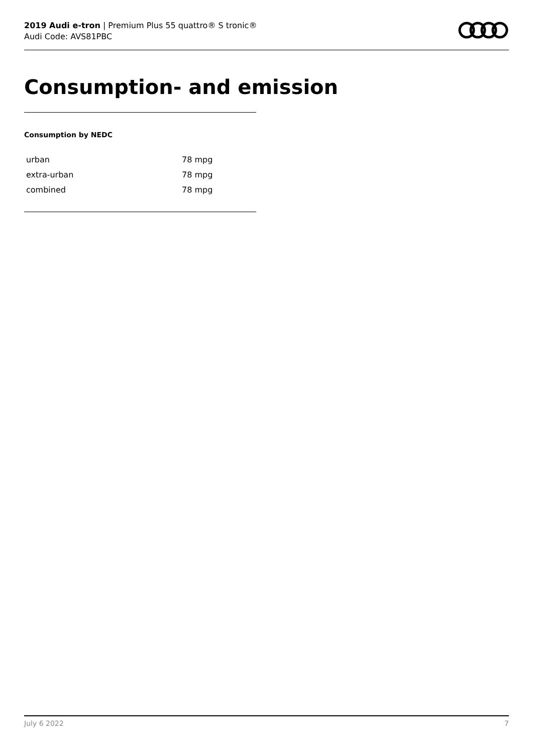2019 Audi e-tron | Premium Plus 55 quattro® S tronic®
Audi Code: AVS81PBC
Consumption- and emission
Consumption by NEDC
| urban | 78 mpg |
| extra-urban | 78 mpg |
| combined | 78 mpg |
July 6 2022 7